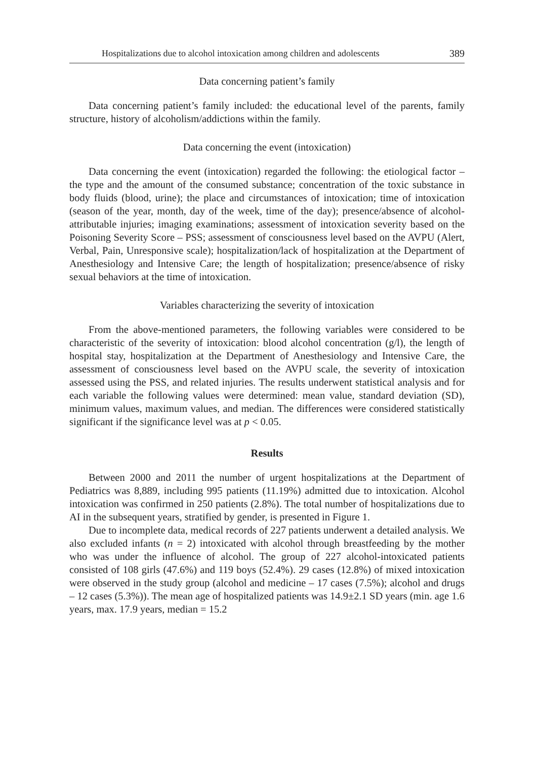Hospitalizations due to alcohol intoxication among children and adolescents 389
Data concerning patient’s family
Data concerning patient’s family included: the educational level of the parents, family structure, history of alcoholism/addictions within the family.
Data concerning the event (intoxication)
Data concerning the event (intoxication) regarded the following: the etiological factor – the type and the amount of the consumed substance; concentration of the toxic substance in body fluids (blood, urine); the place and circumstances of intoxication; time of intoxication (season of the year, month, day of the week, time of the day); presence/absence of alcohol-attributable injuries; imaging examinations; assessment of intoxication severity based on the Poisoning Severity Score – PSS; assessment of consciousness level based on the AVPU (Alert, Verbal, Pain, Unresponsive scale); hospitalization/lack of hospitalization at the Department of Anesthesiology and Intensive Care; the length of hospitalization; presence/absence of risky sexual behaviors at the time of intoxication.
Variables characterizing the severity of intoxication
From the above-mentioned parameters, the following variables were considered to be characteristic of the severity of intoxication: blood alcohol concentration (g/l), the length of hospital stay, hospitalization at the Department of Anesthesiology and Intensive Care, the assessment of consciousness level based on the AVPU scale, the severity of intoxication assessed using the PSS, and related injuries. The results underwent statistical analysis and for each variable the following values were determined: mean value, standard deviation (SD), minimum values, maximum values, and median. The differences were considered statistically significant if the significance level was at p < 0.05.
Results
Between 2000 and 2011 the number of urgent hospitalizations at the Department of Pediatrics was 8,889, including 995 patients (11.19%) admitted due to intoxication. Alcohol intoxication was confirmed in 250 patients (2.8%). The total number of hospitalizations due to AI in the subsequent years, stratified by gender, is presented in Figure 1.
Due to incomplete data, medical records of 227 patients underwent a detailed analysis. We also excluded infants (n = 2) intoxicated with alcohol through breastfeeding by the mother who was under the influence of alcohol. The group of 227 alcohol-intoxicated patients consisted of 108 girls (47.6%) and 119 boys (52.4%). 29 cases (12.8%) of mixed intoxication were observed in the study group (alcohol and medicine – 17 cases (7.5%); alcohol and drugs – 12 cases (5.3%)). The mean age of hospitalized patients was 14.9±2.1 SD years (min. age 1.6 years, max. 17.9 years, median = 15.2